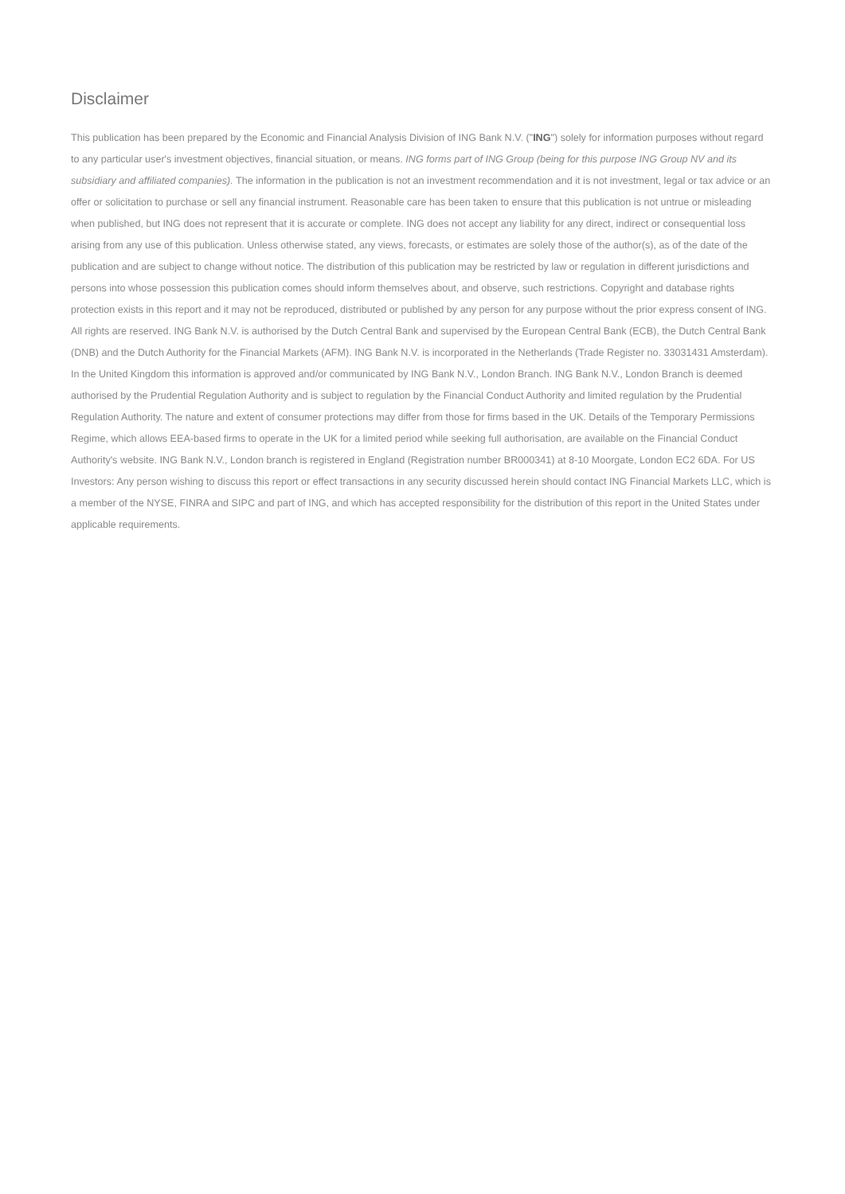Disclaimer
This publication has been prepared by the Economic and Financial Analysis Division of ING Bank N.V. ("ING") solely for information purposes without regard to any particular user's investment objectives, financial situation, or means. ING forms part of ING Group (being for this purpose ING Group NV and its subsidiary and affiliated companies). The information in the publication is not an investment recommendation and it is not investment, legal or tax advice or an offer or solicitation to purchase or sell any financial instrument. Reasonable care has been taken to ensure that this publication is not untrue or misleading when published, but ING does not represent that it is accurate or complete. ING does not accept any liability for any direct, indirect or consequential loss arising from any use of this publication. Unless otherwise stated, any views, forecasts, or estimates are solely those of the author(s), as of the date of the publication and are subject to change without notice. The distribution of this publication may be restricted by law or regulation in different jurisdictions and persons into whose possession this publication comes should inform themselves about, and observe, such restrictions. Copyright and database rights protection exists in this report and it may not be reproduced, distributed or published by any person for any purpose without the prior express consent of ING. All rights are reserved. ING Bank N.V. is authorised by the Dutch Central Bank and supervised by the European Central Bank (ECB), the Dutch Central Bank (DNB) and the Dutch Authority for the Financial Markets (AFM). ING Bank N.V. is incorporated in the Netherlands (Trade Register no. 33031431 Amsterdam). In the United Kingdom this information is approved and/or communicated by ING Bank N.V., London Branch. ING Bank N.V., London Branch is deemed authorised by the Prudential Regulation Authority and is subject to regulation by the Financial Conduct Authority and limited regulation by the Prudential Regulation Authority. The nature and extent of consumer protections may differ from those for firms based in the UK. Details of the Temporary Permissions Regime, which allows EEA-based firms to operate in the UK for a limited period while seeking full authorisation, are available on the Financial Conduct Authority's website. ING Bank N.V., London branch is registered in England (Registration number BR000341) at 8-10 Moorgate, London EC2 6DA. For US Investors: Any person wishing to discuss this report or effect transactions in any security discussed herein should contact ING Financial Markets LLC, which is a member of the NYSE, FINRA and SIPC and part of ING, and which has accepted responsibility for the distribution of this report in the United States under applicable requirements.